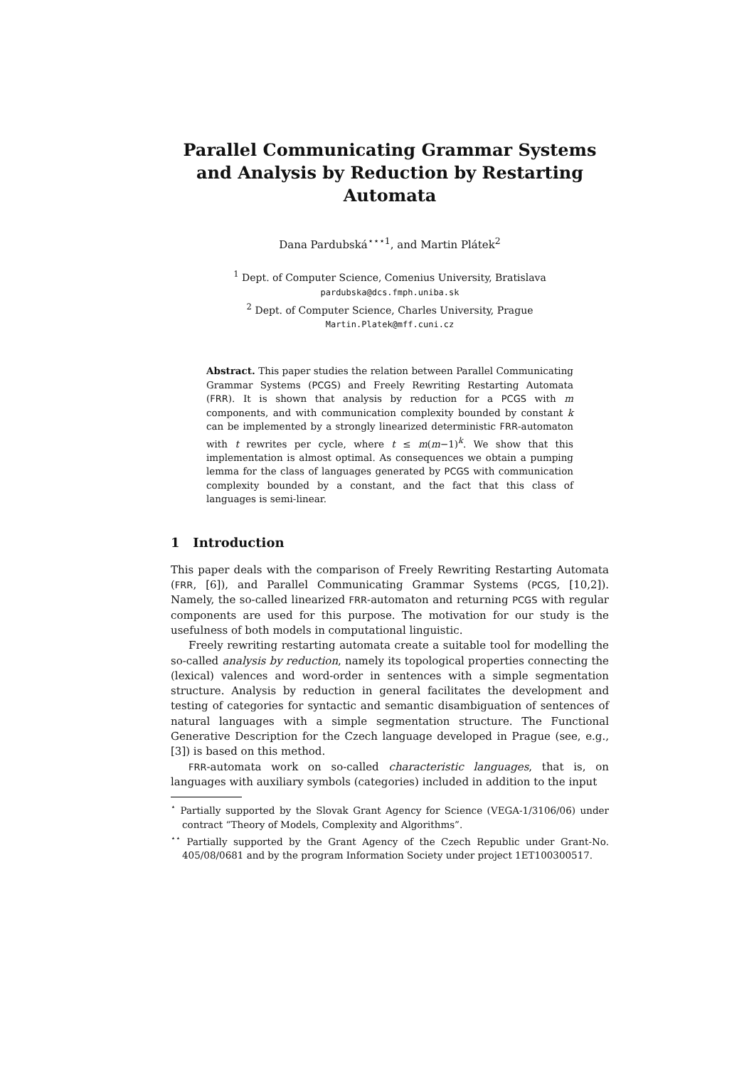Parallel Communicating Grammar Systems and Analysis by Reduction by Restarting Automata
Dana Pardubská<sup>⋆⋆⋆1</sup>, and Martin Plátek<sup>2</sup>
<sup>1</sup> Dept. of Computer Science, Comenius University, Bratislava
pardubska@dcs.fmph.uniba.sk
<sup>2</sup> Dept. of Computer Science, Charles University, Prague
Martin.Platek@mff.cuni.cz
Abstract. This paper studies the relation between Parallel Communicating Grammar Systems (PCGS) and Freely Rewriting Restarting Automata (FRR). It is shown that analysis by reduction for a PCGS with m components, and with communication complexity bounded by constant k can be implemented by a strongly linearized deterministic FRR-automaton with t rewrites per cycle, where t ≤ m(m−1)<sup>k</sup>. We show that this implementation is almost optimal. As consequences we obtain a pumping lemma for the class of languages generated by PCGS with communication complexity bounded by a constant, and the fact that this class of languages is semi-linear.
1 Introduction
This paper deals with the comparison of Freely Rewriting Restarting Automata (FRR, [6]), and Parallel Communicating Grammar Systems (PCGS, [10,2]). Namely, the so-called linearized FRR-automaton and returning PCGS with regular components are used for this purpose. The motivation for our study is the usefulness of both models in computational linguistic.
Freely rewriting restarting automata create a suitable tool for modelling the so-called analysis by reduction, namely its topological properties connecting the (lexical) valences and word-order in sentences with a simple segmentation structure. Analysis by reduction in general facilitates the development and testing of categories for syntactic and semantic disambiguation of sentences of natural languages with a simple segmentation structure. The Functional Generative Description for the Czech language developed in Prague (see, e.g., [3]) is based on this method.
FRR-automata work on so-called characteristic languages, that is, on languages with auxiliary symbols (categories) included in addition to the input
<sup>⋆</sup> Partially supported by the Slovak Grant Agency for Science (VEGA-1/3106/06) under contract “Theory of Models, Complexity and Algorithms”.
<sup>⋆⋆</sup> Partially supported by the Grant Agency of the Czech Republic under Grant-No. 405/08/0681 and by the program Information Society under project 1ET100300517.